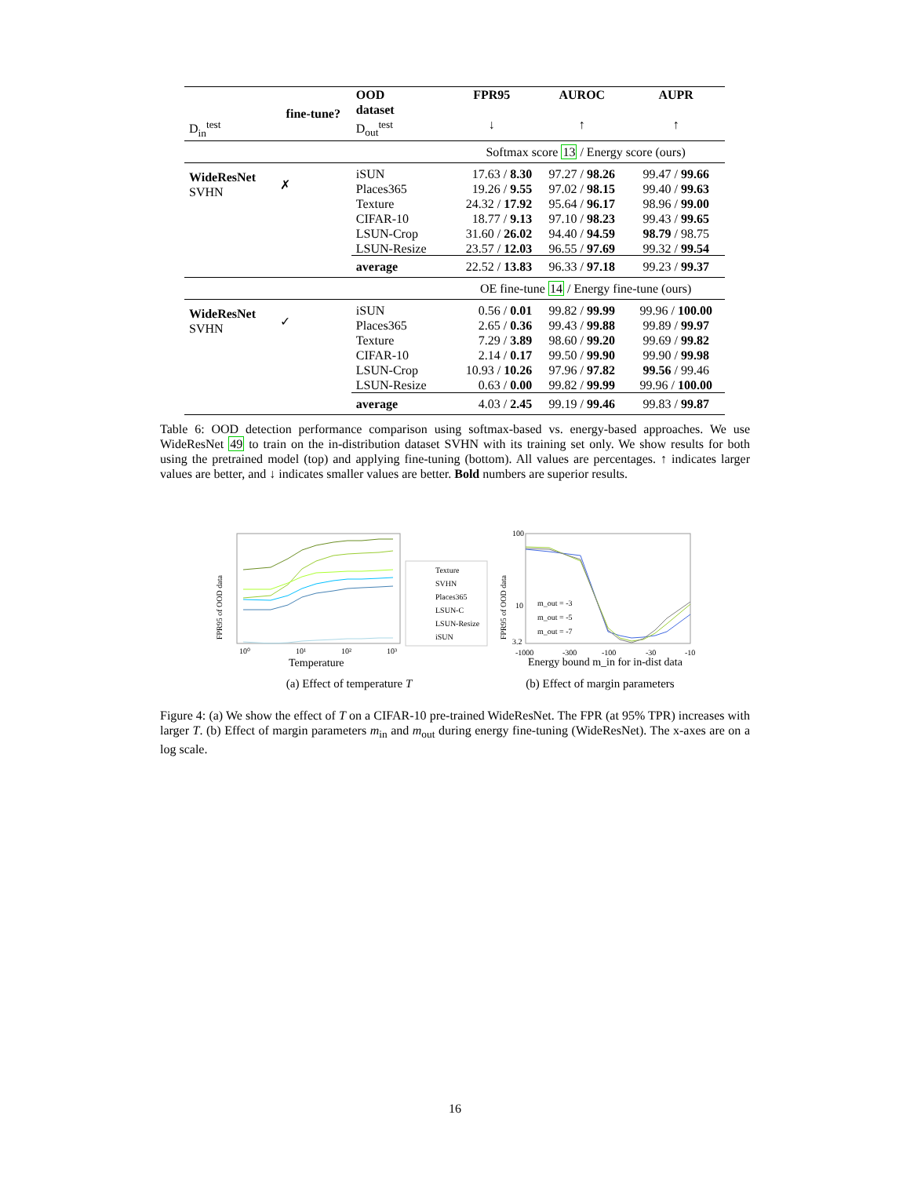| D<sub>in</sub><sup>test</sup> | fine-tune? | OOD dataset D<sub>out</sub><sup>test</sup> | FPR95 ↓ | AUROC ↑ | AUPR ↑ |
| --- | --- | --- | --- | --- | --- |
| | | | Softmax score 13 / Energy score (ours) | | |
| WideResNet SVHN | ✗ | iSUN Places365 Texture CIFAR-10 LSUN-Crop LSUN-Resize | 17.63 / 8.30 19.26 / 9.55 24.32 / 17.92 18.77 / 9.13 31.60 / 26.02 23.57 / 12.03 | 97.27 / 98.26 97.02 / 98.15 95.64 / 96.17 97.10 / 98.23 94.40 / 94.59 96.55 / 97.69 | 99.47 / 99.66 99.40 / 99.63 98.96 / 99.00 99.43 / 99.65 98.79 / 98.75 99.32 / 99.54 |
| | | average | 22.52 / 13.83 | 96.33 / 97.18 | 99.23 / 99.37 |
| | | | OE fine-tune 14 / Energy fine-tune (ours) | | |
| WideResNet SVHN | ✓ | iSUN Places365 Texture CIFAR-10 LSUN-Crop LSUN-Resize | 0.56 / 0.01 2.65 / 0.36 7.29 / 3.89 2.14 / 0.17 10.93 / 10.26 0.63 / 0.00 | 99.82 / 99.99 99.43 / 99.88 98.60 / 99.20 99.50 / 99.90 97.96 / 97.82 99.82 / 99.99 | 99.96 / 100.00 99.89 / 99.97 99.69 / 99.82 99.90 / 99.98 99.56 / 99.46 99.96 / 100.00 |
| | | average | 4.03 / 2.45 | 99.19 / 99.46 | 99.83 / 99.87 |
Table 6: OOD detection performance comparison using softmax-based vs. energy-based approaches. We use WideResNet 49 to train on the in-distribution dataset SVHN with its training set only. We show results for both using the pretrained model (top) and applying fine-tuning (bottom). All values are percentages. ↑ indicates larger values are better, and ↓ indicates smaller values are better. Bold numbers are superior results.
FPR95 of OOD data
10⁰
10¹
10²
10³
Temperature
Texture
SVHN
Places365
LSUN-C
LSUN-Resize
iSUN
(a) Effect of temperature T
FPR95 of OOD data
100
10
3.2
m_out = -3
m_out = -5
m_out = -7
-1000
-300
-100
-30
-10
Energy bound m_in for in-dist data
(b) Effect of margin parameters
Figure 4: (a) We show the effect of T on a CIFAR-10 pre-trained WideResNet. The FPR (at 95% TPR) increases with larger T. (b) Effect of margin parameters m<sub>in</sub> and m<sub>out</sub> during energy fine-tuning (WideResNet). The x-axes are on a log scale.
16